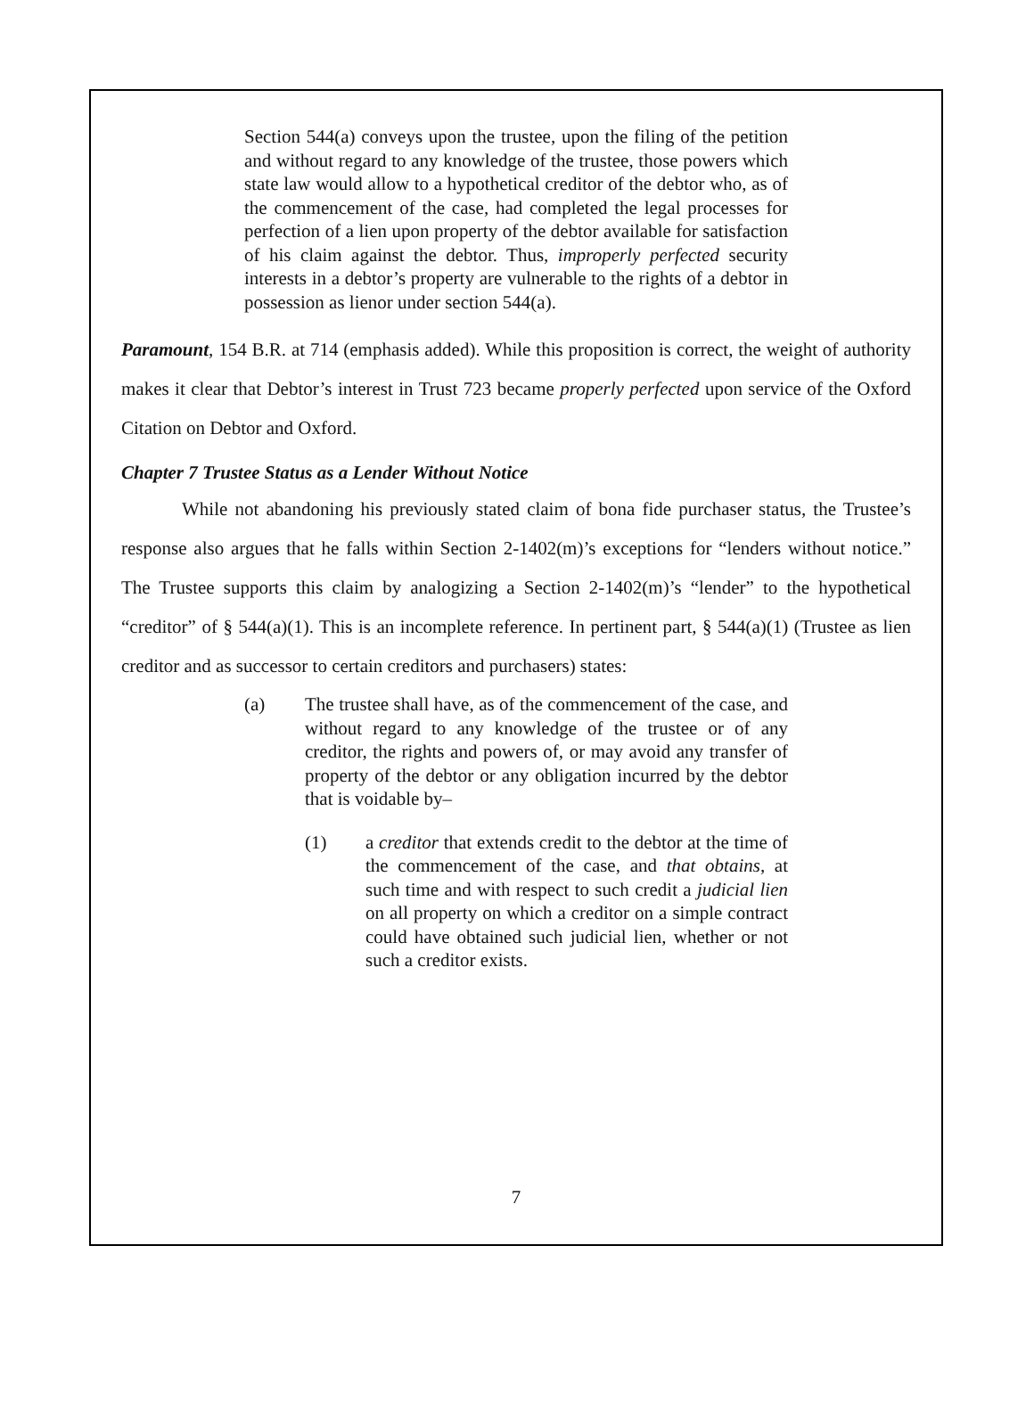Section 544(a) conveys upon the trustee, upon the filing of the petition and without regard to any knowledge of the trustee, those powers which state law would allow to a hypothetical creditor of the debtor who, as of the commencement of the case, had completed the legal processes for perfection of a lien upon property of the debtor available for satisfaction of his claim against the debtor. Thus, improperly perfected security interests in a debtor’s property are vulnerable to the rights of a debtor in possession as lienor under section 544(a).
Paramount, 154 B.R. at 714 (emphasis added). While this proposition is correct, the weight of authority makes it clear that Debtor’s interest in Trust 723 became properly perfected upon service of the Oxford Citation on Debtor and Oxford.
Chapter 7 Trustee Status as a Lender Without Notice
While not abandoning his previously stated claim of bona fide purchaser status, the Trustee’s response also argues that he falls within Section 2-1402(m)’s exceptions for “lenders without notice.” The Trustee supports this claim by analogizing a Section 2-1402(m)’s “lender” to the hypothetical “creditor” of § 544(a)(1). This is an incomplete reference. In pertinent part, § 544(a)(1) (Trustee as lien creditor and as successor to certain creditors and purchasers) states:
(a) The trustee shall have, as of the commencement of the case, and without regard to any knowledge of the trustee or of any creditor, the rights and powers of, or may avoid any transfer of property of the debtor or any obligation incurred by the debtor that is voidable by–
(1) a creditor that extends credit to the debtor at the time of the commencement of the case, and that obtains, at such time and with respect to such credit a judicial lien on all property on which a creditor on a simple contract could have obtained such judicial lien, whether or not such a creditor exists.
7